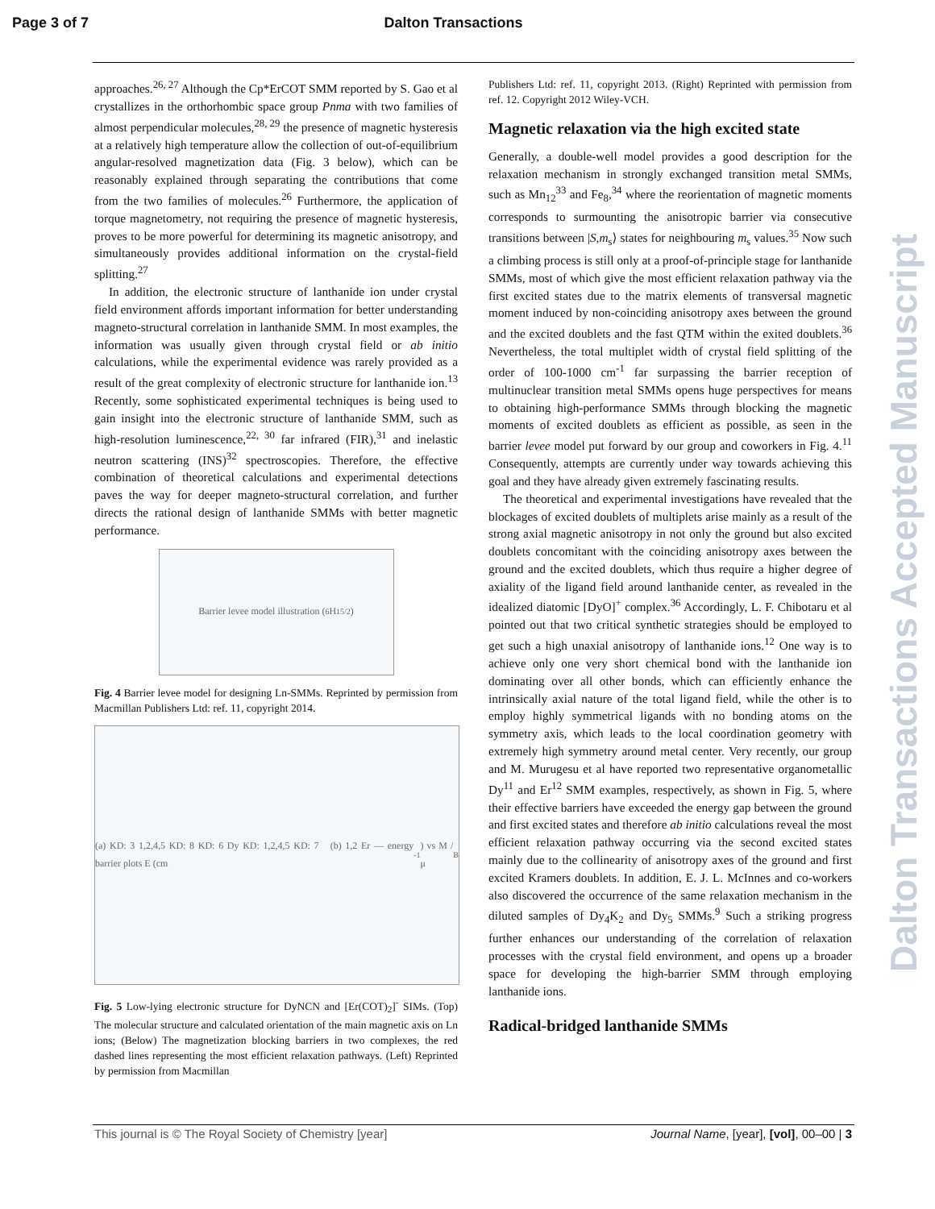Page 3 of 7 Dalton Transactions
approaches.<sup>26, 27</sup> Although the Cp*ErCOT SMM reported by S. Gao et al crystallizes in the orthorhombic space group Pnma with two families of almost perpendicular molecules,<sup>28, 29</sup> the presence of magnetic hysteresis at a relatively high temperature allow the collection of out-of-equilibrium angular-resolved magnetization data (Fig. 3 below), which can be reasonably explained through separating the contributions that come from the two families of molecules.<sup>26</sup> Furthermore, the application of torque magnetometry, not requiring the presence of magnetic hysteresis, proves to be more powerful for determining its magnetic anisotropy, and simultaneously provides additional information on the crystal-field splitting.<sup>27</sup>
In addition, the electronic structure of lanthanide ion under crystal field environment affords important information for better understanding magneto-structural correlation in lanthanide SMM. In most examples, the information was usually given through crystal field or ab initio calculations, while the experimental evidence was rarely provided as a result of the great complexity of electronic structure for lanthanide ion.<sup>13</sup> Recently, some sophisticated experimental techniques is being used to gain insight into the electronic structure of lanthanide SMM, such as high-resolution luminescence,<sup>22, 30</sup> far infrared (FIR),<sup>31</sup> and inelastic neutron scattering (INS)<sup>32</sup> spectroscopies. Therefore, the effective combination of theoretical calculations and experimental detections paves the way for deeper magneto-structural correlation, and further directs the rational design of lanthanide SMMs with better magnetic performance.
Barrier levee model illustration (<sup>6</sup>H<sub>15/2</sub>)
Fig. 4 Barrier levee model for designing Ln-SMMs. Reprinted by permission from Macmillan Publishers Ltd: ref. 11, copyright 2014.
(a) KD: 3 1,2,4,5 KD: 8 KD: 6 Dy KD: 1,2,4,5 KD: 7 (b) 1,2 Er — energy barrier plots E (cm<sup>-1</sup>) vs M / μ<sub>B</sub>
Fig. 5 Low-lying electronic structure for DyNCN and [Er(COT)<sub>2</sub>]<sup>-</sup> SIMs. (Top) The molecular structure and calculated orientation of the main magnetic axis on Ln ions; (Below) The magnetization blocking barriers in two complexes, the red dashed lines representing the most efficient relaxation pathways. (Left) Reprinted by permission from Macmillan
Publishers Ltd: ref. 11, copyright 2013. (Right) Reprinted with permission from ref. 12. Copyright 2012 Wiley-VCH.
Magnetic relaxation via the high excited state
Generally, a double-well model provides a good description for the relaxation mechanism in strongly exchanged transition metal SMMs, such as Mn<sub>12</sub><sup>33</sup> and Fe<sub>8</sub>,<sup>34</sup> where the reorientation of magnetic moments corresponds to surmounting the anisotropic barrier via consecutive transitions between |S,m<sub>s</sub>⟩ states for neighbouring m<sub>s</sub> values.<sup>35</sup> Now such a climbing process is still only at a proof-of-principle stage for lanthanide SMMs, most of which give the most efficient relaxation pathway via the first excited states due to the matrix elements of transversal magnetic moment induced by non-coinciding anisotropy axes between the ground and the excited doublets and the fast QTM within the exited doublets.<sup>36</sup> Nevertheless, the total multiplet width of crystal field splitting of the order of 100-1000 cm<sup>-1</sup> far surpassing the barrier reception of multinuclear transition metal SMMs opens huge perspectives for means to obtaining high-performance SMMs through blocking the magnetic moments of excited doublets as efficient as possible, as seen in the barrier levee model put forward by our group and coworkers in Fig. 4.<sup>11</sup> Consequently, attempts are currently under way towards achieving this goal and they have already given extremely fascinating results.
The theoretical and experimental investigations have revealed that the blockages of excited doublets of multiplets arise mainly as a result of the strong axial magnetic anisotropy in not only the ground but also excited doublets concomitant with the coinciding anisotropy axes between the ground and the excited doublets, which thus require a higher degree of axiality of the ligand field around lanthanide center, as revealed in the idealized diatomic [DyO]<sup>+</sup> complex.<sup>36</sup> Accordingly, L. F. Chibotaru et al pointed out that two critical synthetic strategies should be employed to get such a high unaxial anisotropy of lanthanide ions.<sup>12</sup> One way is to achieve only one very short chemical bond with the lanthanide ion dominating over all other bonds, which can efficiently enhance the intrinsically axial nature of the total ligand field, while the other is to employ highly symmetrical ligands with no bonding atoms on the symmetry axis, which leads to the local coordination geometry with extremely high symmetry around metal center. Very recently, our group and M. Murugesu et al have reported two representative organometallic Dy<sup>11</sup> and Er<sup>12</sup> SMM examples, respectively, as shown in Fig. 5, where their effective barriers have exceeded the energy gap between the ground and first excited states and therefore ab initio calculations reveal the most efficient relaxation pathway occurring via the second excited states mainly due to the collinearity of anisotropy axes of the ground and first excited Kramers doublets. In addition, E. J. L. McInnes and co-workers also discovered the occurrence of the same relaxation mechanism in the diluted samples of Dy<sub>4</sub>K<sub>2</sub> and Dy<sub>5</sub> SMMs.<sup>9</sup> Such a striking progress further enhances our understanding of the correlation of relaxation processes with the crystal field environment, and opens up a broader space for developing the high-barrier SMM through employing lanthanide ions.
Radical-bridged lanthanide SMMs
Dalton Transactions Accepted Manuscript
This journal is © The Royal Society of Chemistry [year] Journal Name, [year], [vol], 00–00 | 3